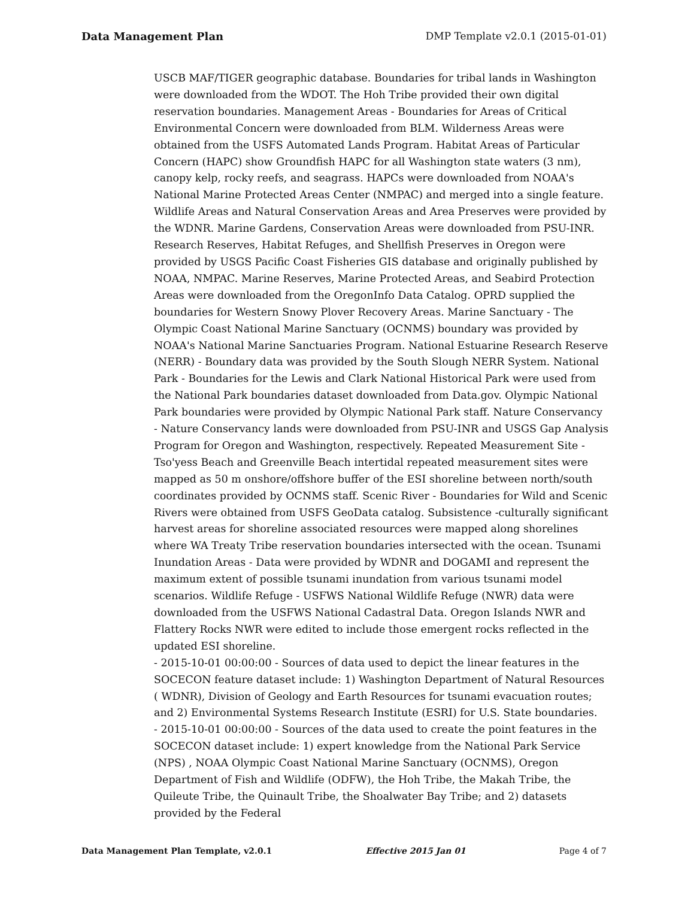Data Management Plan DMP Template v2.0.1 (2015-01-01)
USCB MAF/TIGER geographic database. Boundaries for tribal lands in Washington were downloaded from the WDOT. The Hoh Tribe provided their own digital reservation boundaries. Management Areas - Boundaries for Areas of Critical Environmental Concern were downloaded from BLM. Wilderness Areas were obtained from the USFS Automated Lands Program. Habitat Areas of Particular Concern (HAPC) show Groundfish HAPC for all Washington state waters (3 nm), canopy kelp, rocky reefs, and seagrass. HAPCs were downloaded from NOAA's National Marine Protected Areas Center (NMPAC) and merged into a single feature. Wildlife Areas and Natural Conservation Areas and Area Preserves were provided by the WDNR. Marine Gardens, Conservation Areas were downloaded from PSU-INR. Research Reserves, Habitat Refuges, and Shellfish Preserves in Oregon were provided by USGS Pacific Coast Fisheries GIS database and originally published by NOAA, NMPAC. Marine Reserves, Marine Protected Areas, and Seabird Protection Areas were downloaded from the OregonInfo Data Catalog. OPRD supplied the boundaries for Western Snowy Plover Recovery Areas. Marine Sanctuary - The Olympic Coast National Marine Sanctuary (OCNMS) boundary was provided by NOAA's National Marine Sanctuaries Program. National Estuarine Research Reserve (NERR) - Boundary data was provided by the South Slough NERR System. National Park - Boundaries for the Lewis and Clark National Historical Park were used from the National Park boundaries dataset downloaded from Data.gov. Olympic National Park boundaries were provided by Olympic National Park staff. Nature Conservancy - Nature Conservancy lands were downloaded from PSU-INR and USGS Gap Analysis Program for Oregon and Washington, respectively. Repeated Measurement Site - Tso'yess Beach and Greenville Beach intertidal repeated measurement sites were mapped as 50 m onshore/offshore buffer of the ESI shoreline between north/south coordinates provided by OCNMS staff. Scenic River - Boundaries for Wild and Scenic Rivers were obtained from USFS GeoData catalog. Subsistence -culturally significant harvest areas for shoreline associated resources were mapped along shorelines where WA Treaty Tribe reservation boundaries intersected with the ocean. Tsunami Inundation Areas - Data were provided by WDNR and DOGAMI and represent the maximum extent of possible tsunami inundation from various tsunami model scenarios. Wildlife Refuge - USFWS National Wildlife Refuge (NWR) data were downloaded from the USFWS National Cadastral Data. Oregon Islands NWR and Flattery Rocks NWR were edited to include those emergent rocks reflected in the updated ESI shoreline.
- 2015-10-01 00:00:00 - Sources of data used to depict the linear features in the SOCECON feature dataset include: 1) Washington Department of Natural Resources ( WDNR), Division of Geology and Earth Resources for tsunami evacuation routes; and 2) Environmental Systems Research Institute (ESRI) for U.S. State boundaries.
- 2015-10-01 00:00:00 - Sources of the data used to create the point features in the SOCECON dataset include: 1) expert knowledge from the National Park Service (NPS) , NOAA Olympic Coast National Marine Sanctuary (OCNMS), Oregon Department of Fish and Wildlife (ODFW), the Hoh Tribe, the Makah Tribe, the Quileute Tribe, the Quinault Tribe, the Shoalwater Bay Tribe; and 2) datasets provided by the Federal
Data Management Plan Template, v2.0.1 Effective 2015 Jan 01 Page 4 of 7